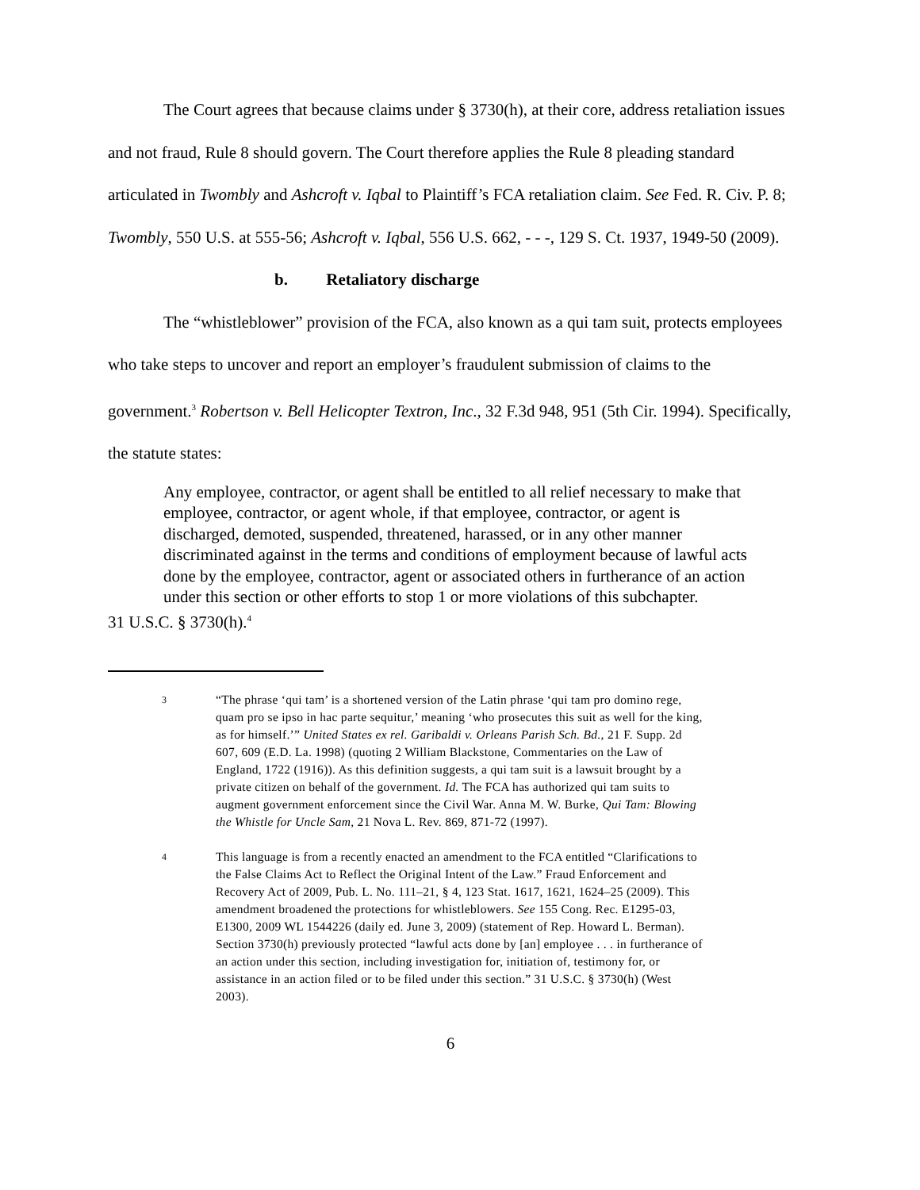The Court agrees that because claims under § 3730(h), at their core, address retaliation issues and not fraud, Rule 8 should govern. The Court therefore applies the Rule 8 pleading standard articulated in Twombly and Ashcroft v. Iqbal to Plaintiff’s FCA retaliation claim. See Fed. R. Civ. P. 8; Twombly, 550 U.S. at 555-56; Ashcroft v. Iqbal, 556 U.S. 662, - - -, 129 S. Ct. 1937, 1949-50 (2009).
b. Retaliatory discharge
The “whistleblower” provision of the FCA, also known as a qui tam suit, protects employees who take steps to uncover and report an employer’s fraudulent submission of claims to the government.<sup>3</sup> Robertson v. Bell Helicopter Textron, Inc., 32 F.3d 948, 951 (5th Cir. 1994). Specifically, the statute states:
Any employee, contractor, or agent shall be entitled to all relief necessary to make that employee, contractor, or agent whole, if that employee, contractor, or agent is discharged, demoted, suspended, threatened, harassed, or in any other manner discriminated against in the terms and conditions of employment because of lawful acts done by the employee, contractor, agent or associated others in furtherance of an action under this section or other efforts to stop 1 or more violations of this subchapter.
31 U.S.C. § 3730(h).<sup>4</sup>
3
“The phrase ‘qui tam’ is a shortened version of the Latin phrase ‘qui tam pro domino rege, quam pro se ipso in hac parte sequitur,’ meaning ‘who prosecutes this suit as well for the king, as for himself.’” United States ex rel. Garibaldi v. Orleans Parish Sch. Bd., 21 F. Supp. 2d 607, 609 (E.D. La. 1998) (quoting 2 William Blackstone, Commentaries on the Law of England, 1722 (1916)). As this definition suggests, a qui tam suit is a lawsuit brought by a private citizen on behalf of the government. Id. The FCA has authorized qui tam suits to augment government enforcement since the Civil War. Anna M. W. Burke, Qui Tam: Blowing the Whistle for Uncle Sam, 21 Nova L. Rev. 869, 871-72 (1997).
4
This language is from a recently enacted an amendment to the FCA entitled “Clarifications to the False Claims Act to Reflect the Original Intent of the Law.” Fraud Enforcement and Recovery Act of 2009, Pub. L. No. 111–21, § 4, 123 Stat. 1617, 1621, 1624–25 (2009). This amendment broadened the protections for whistleblowers. See 155 Cong. Rec. E1295-03, E1300, 2009 WL 1544226 (daily ed. June 3, 2009) (statement of Rep. Howard L. Berman). Section 3730(h) previously protected “lawful acts done by [an] employee . . . in furtherance of an action under this section, including investigation for, initiation of, testimony for, or assistance in an action filed or to be filed under this section.” 31 U.S.C. § 3730(h) (West 2003).
6